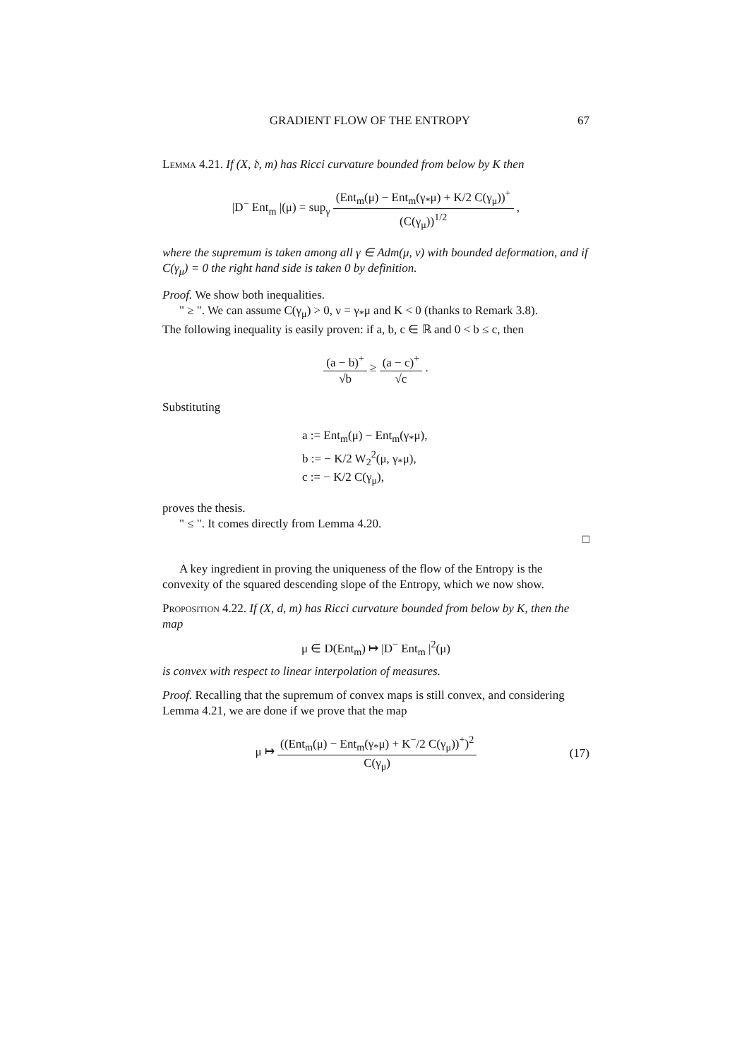GRADIENT FLOW OF THE ENTROPY 67
Lemma 4.21. If (X, 𝔡, m) has Ricci curvature bounded from below by K then
|D<sup>−</sup> Ent<sub>m</sub> |(μ) = sup<sub>γ</sub> (Ent<sub>m</sub>(μ) − Ent<sub>m</sub>(γ<sub>*</sub>μ) + K/2 C(γ<sub>μ</sub>))<sup>+</sup> (C(γ<sub>μ</sub>))<sup>1/2</sup> ,
where the supremum is taken among all γ ∈ Adm(μ, ν) with bounded deformation, and if C(γ<sub>μ</sub>) = 0 the right hand side is taken 0 by definition.
Proof. We show both inequalities.
" ≥ ". We can assume C(γ<sub>μ</sub>) > 0, ν = γ<sub>*</sub>μ and K < 0 (thanks to Remark 3.8).
The following inequality is easily proven: if a, b, c ∈ ℝ and 0 < b ≤ c, then
(a − b)<sup>+</sup> √b ≥ (a − c)<sup>+</sup> √c .
Substituting
a := Ent<sub>m</sub>(μ) − Ent<sub>m</sub>(γ<sub>*</sub>μ),
b := − K/2 W<sub>2</sub><sup>2</sup>(μ, γ<sub>*</sub>μ),
c := − K/2 C(γ<sub>μ</sub>),
proves the thesis.
" ≤ ". It comes directly from Lemma 4.20.
□
A key ingredient in proving the uniqueness of the flow of the Entropy is the convexity of the squared descending slope of the Entropy, which we now show.
Proposition 4.22. If (X, d, m) has Ricci curvature bounded from below by K, then the map
μ ∈ D(Ent<sub>m</sub>) ↦ |D<sup>−</sup> Ent<sub>m</sub> |<sup>2</sup>(μ)
is convex with respect to linear interpolation of measures.
Proof. Recalling that the supremum of convex maps is still convex, and considering Lemma 4.21, we are done if we prove that the map
μ ↦ ((Ent<sub>m</sub>(μ) − Ent<sub>m</sub>(γ<sub>*</sub>μ) + K<sup>−</sup>/2 C(γ<sub>μ</sub>))<sup>+</sup>)<sup>2</sup> C(γ<sub>μ</sub>) (17)